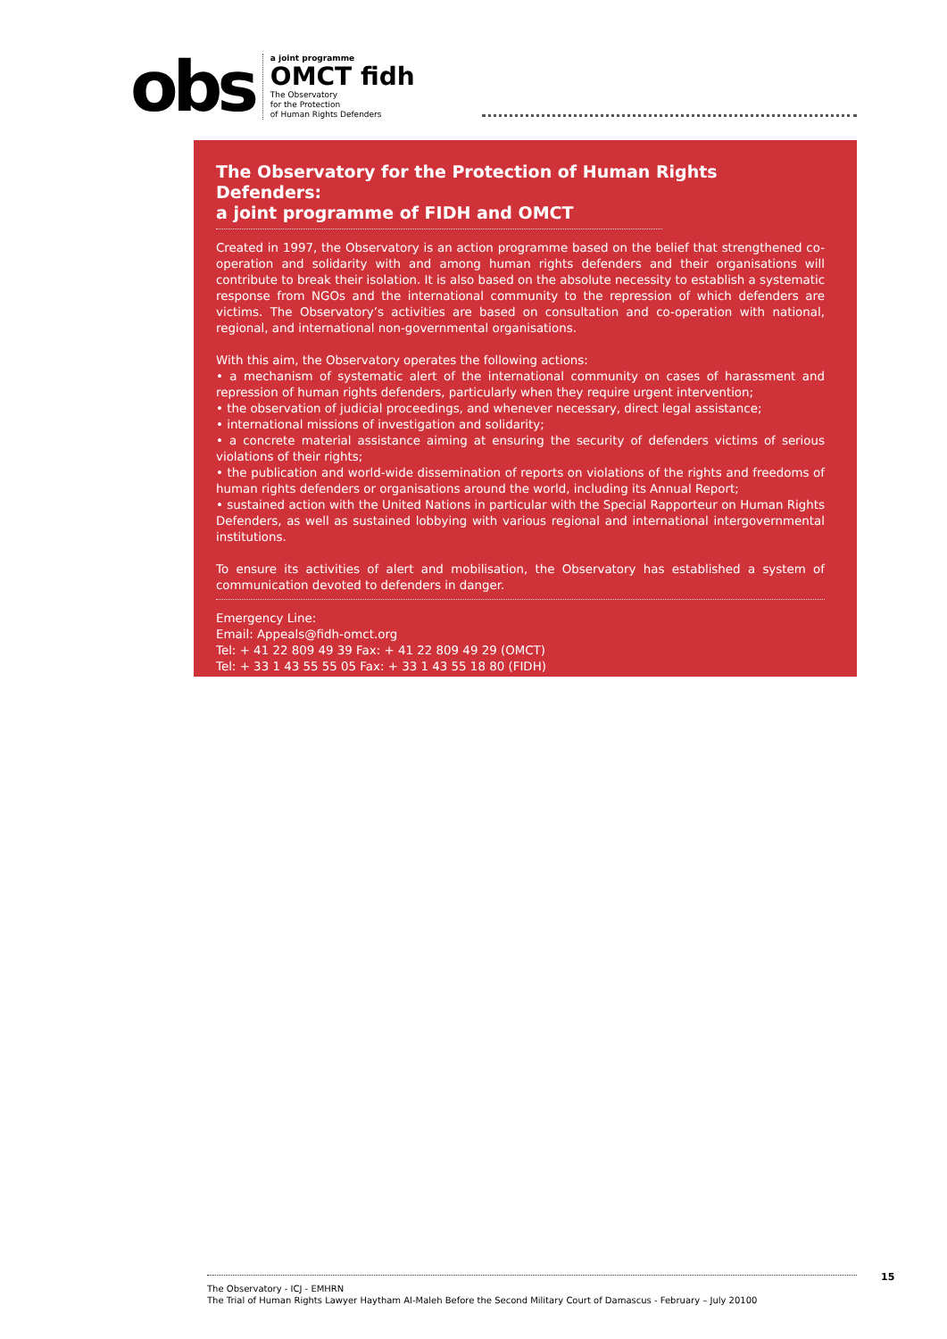obs
a joint programme
OMCT fidh
The Observatory
for the Protection
of Human Rights Defenders
The Observatory for the Protection of Human Rights Defenders:
a joint programme of FIDH and OMCT
Created in 1997, the Observatory is an action programme based on the belief that strengthened co-operation and solidarity with and among human rights defenders and their organisations will contribute to break their isolation. It is also based on the absolute necessity to establish a systematic response from NGOs and the international community to the repression of which defenders are victims. The Observatory’s activities are based on consultation and co-operation with national, regional, and international non-governmental organisations.
With this aim, the Observatory operates the following actions:
• a mechanism of systematic alert of the international community on cases of harassment and repression of human rights defenders, particularly when they require urgent intervention;
• the observation of judicial proceedings, and whenever necessary, direct legal assistance;
• international missions of investigation and solidarity;
• a concrete material assistance aiming at ensuring the security of defenders victims of serious violations of their rights;
• the publication and world-wide dissemination of reports on violations of the rights and freedoms of human rights defenders or organisations around the world, including its Annual Report;
• sustained action with the United Nations in particular with the Special Rapporteur on Human Rights Defenders, as well as sustained lobbying with various regional and international intergovernmental institutions.
To ensure its activities of alert and mobilisation, the Observatory has established a system of communication devoted to defenders in danger.
Emergency Line:
Email: Appeals@fidh-omct.org
Tel: + 41 22 809 49 39 Fax: + 41 22 809 49 29 (OMCT)
Tel: + 33 1 43 55 55 05 Fax: + 33 1 43 55 18 80 (FIDH)
15
The Observatory - ICJ - EMHRN
The Trial of Human Rights Lawyer Haytham Al-Maleh Before the Second Military Court of Damascus - February – July 20100